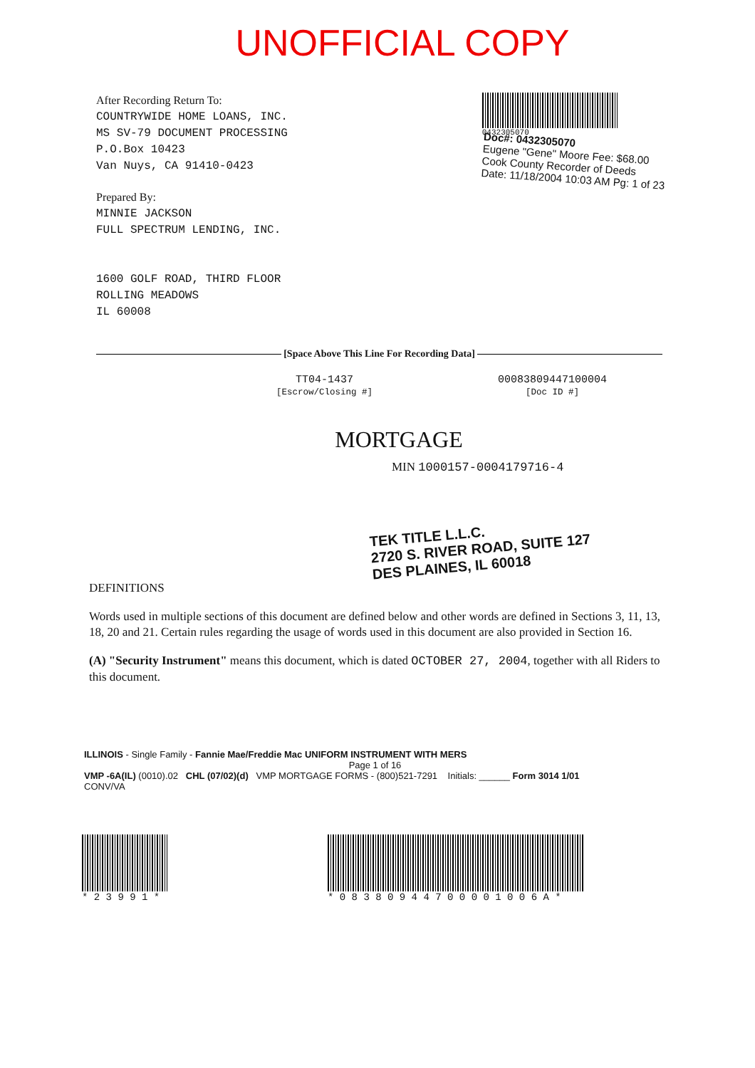UNOFFICIAL COPY
After Recording Return To:
COUNTRYWIDE HOME LOANS, INC.
MS SV-79 DOCUMENT PROCESSING
P.O.Box 10423
Van Nuys, CA 91410-0423
Prepared By:
MINNIE JACKSON
FULL SPECTRUM LENDING, INC.
1600 GOLF ROAD, THIRD FLOOR
ROLLING MEADOWS
IL 60008
0432305070
Doc#: 0432305070
Eugene "Gene" Moore Fee: $68.00
Cook County Recorder of Deeds
Date: 11/18/2004 10:03 AM Pg: 1 of 23
[Space Above This Line For Recording Data]
TT04-1437
[Escrow/Closing #]
00083809447100004
[Doc ID #]
MORTGAGE
MIN 1000157-0004179716-4
TEK TITLE L.L.C.
2720 S. RIVER ROAD, SUITE 127
DES PLAINES, IL 60018
DEFINITIONS
Words used in multiple sections of this document are defined below and other words are defined in Sections 3, 11, 13, 18, 20 and 21. Certain rules regarding the usage of words used in this document are also provided in Section 16.
(A) "Security Instrument" means this document, which is dated OCTOBER 27, 2004, together with all Riders to this document.
ILLINOIS - Single Family - Fannie Mae/Freddie Mac UNIFORM INSTRUMENT WITH MERS
Page 1 of 16
VMP -6A(IL) (0010).02 CHL (07/02)(d) VMP MORTGAGE FORMS - (800)521-7291 Initials: ______ Form 3014 1/01
CONV/VA
* 2 3 9 9 1 * * 0 8 3 8 0 9 4 4 7 0 0 0 0 1 0 0 6 A *